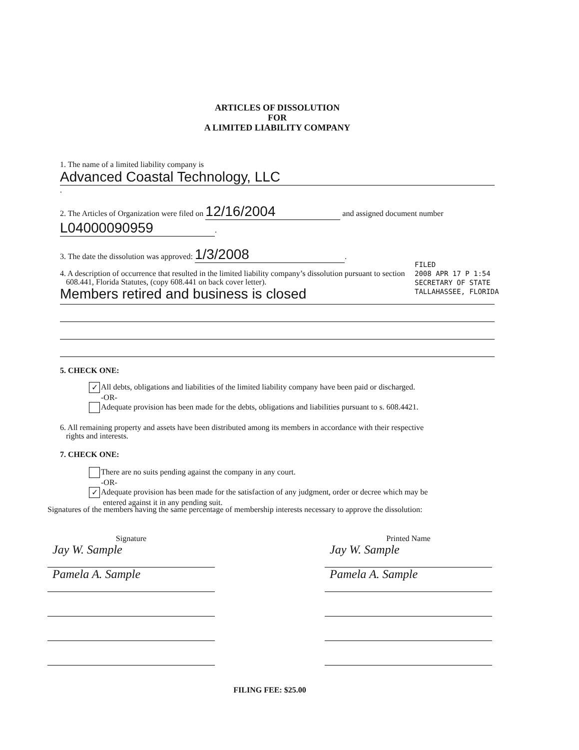ARTICLES OF DISSOLUTION
FOR
A LIMITED LIABILITY COMPANY
1. The name of a limited liability company is
Advanced Coastal Technology, LLC.
2. The Articles of Organization were filed on 12/16/2004 and assigned document number
L04000090959.
3. The date the dissolution was approved: 1/3/2008.
4. A description of occurrence that resulted in the limited liability company’s dissolution pursuant to section
608.441, Florida Statutes, (copy 608.441 on back cover letter).
Members retired and business is closed
5. CHECK ONE:
✓ All debts, obligations and liabilities of the limited liability company have been paid or discharged.
-OR-
Adequate provision has been made for the debts, obligations and liabilities pursuant to s. 608.4421.
6. All remaining property and assets have been distributed among its members in accordance with their respective
rights and interests.
7. CHECK ONE:
There are no suits pending against the company in any court.
-OR-
✓ Adequate provision has been made for the satisfaction of any judgment, order or decree which may be
entered against it in any pending suit.
FILED
2008 APR 17 P 1:54
SECRETARY OF STATE
TALLAHASSEE, FLORIDA
Signatures of the members having the same percentage of membership interests necessary to approve the dissolution:
Signature
Jay W. Sample
Pamela A. Sample
Printed Name
Jay W. Sample
Pamela A. Sample
FILING FEE: $25.00